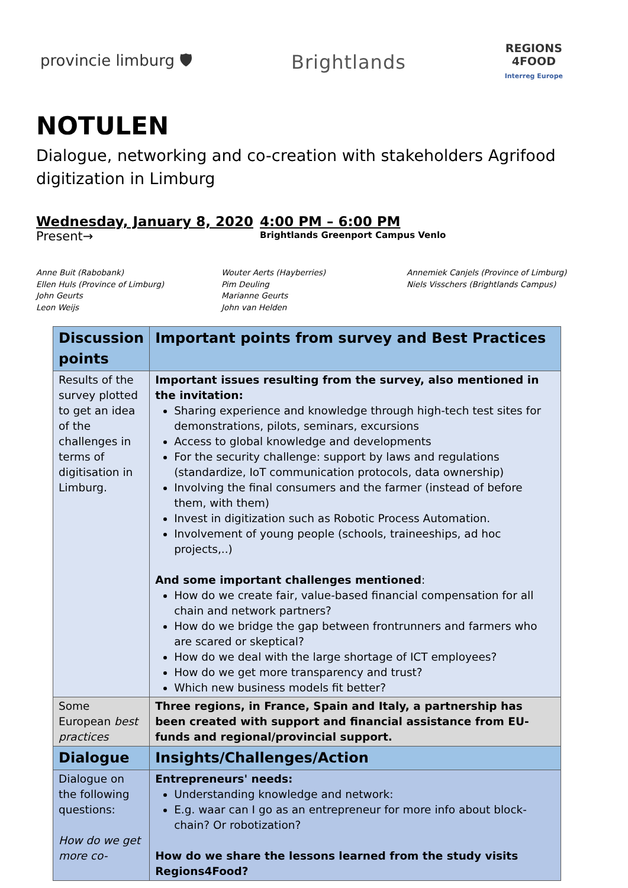provincie limburg 🛡
Brightlands
REGIONS
4FOOD
Interreg Europe
NOTULEN
Dialogue, networking and co-creation with stakeholders Agrifood digitization in Limburg
Wednesday, January 8, 2020
Present→
4:00 PM – 6:00 PM
Brightlands Greenport Campus Venlo
Anne Buit (Rabobank)
Ellen Huls (Province of Limburg)
John Geurts
Leon Weijs
Wouter Aerts (Hayberries)
Pim Deuling
Marianne Geurts
John van Helden
Annemiek Canjels (Province of Limburg)
Niels Visschers (Brightlands Campus)
| Discussion points | Important points from survey and Best Practices |
| --- | --- |
| Results of the survey plotted to get an idea of the challenges in terms of digitisation in Limburg. | Important issues resulting from the survey, also mentioned in the invitation: Sharing experience and knowledge through high-tech test sites for demonstrations, pilots, seminars, excursions Access to global knowledge and developments For the security challenge: support by laws and regulations (standardize, IoT communication protocols, data ownership) Involving the final consumers and the farmer (instead of before them, with them) Invest in digitization such as Robotic Process Automation. Involvement of young people (schools, traineeships, ad hoc projects,..) And some important challenges mentioned : How do we create fair, value-based financial compensation for all chain and network partners? How do we bridge the gap between frontrunners and farmers who are scared or skeptical? How do we deal with the large shortage of ICT employees? How do we get more transparency and trust? Which new business models fit better? |
| Some European best practices | Three regions, in France, Spain and Italy, a partnership has been created with support and financial assistance from EU-funds and regional/provincial support. |
| Dialogue | Insights/Challenges/Action |
| Dialogue on the following questions: How do we get more co- | Entrepreneurs' needs: Understanding knowledge and network: E.g. waar can I go as an entrepreneur for more info about block-chain? Or robotization? How do we share the lessons learned from the study visits Regions4Food? |